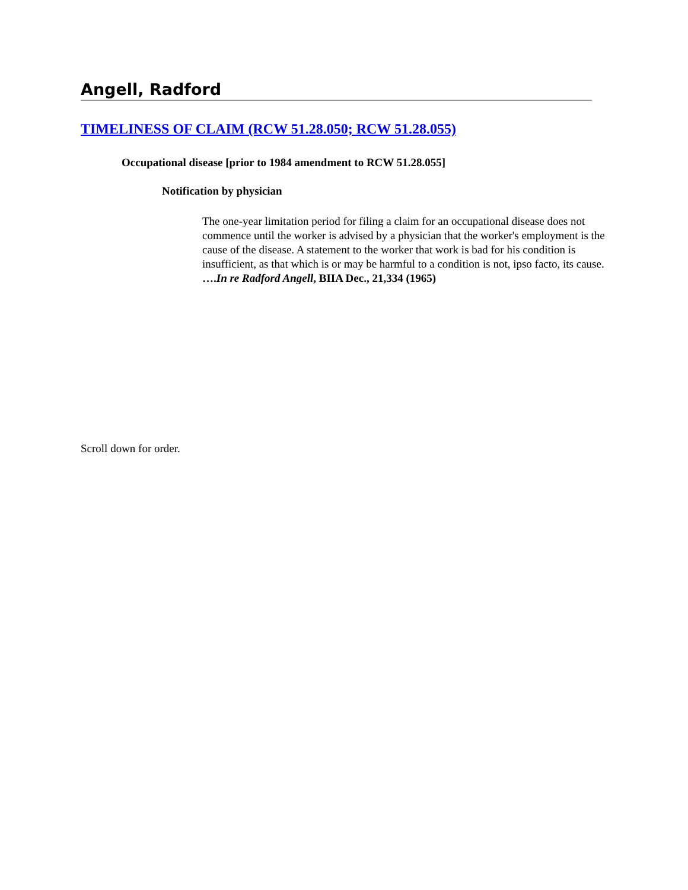Angell, Radford
TIMELINESS OF CLAIM (RCW 51.28.050; RCW 51.28.055)
Occupational disease [prior to 1984 amendment to RCW 51.28.055]
Notification by physician
The one-year limitation period for filing a claim for an occupational disease does not commence until the worker is advised by a physician that the worker's employment is the cause of the disease. A statement to the worker that work is bad for his condition is insufficient, as that which is or may be harmful to a condition is not, ipso facto, its cause. ….In re Radford Angell, BIIA Dec., 21,334 (1965)
Scroll down for order.